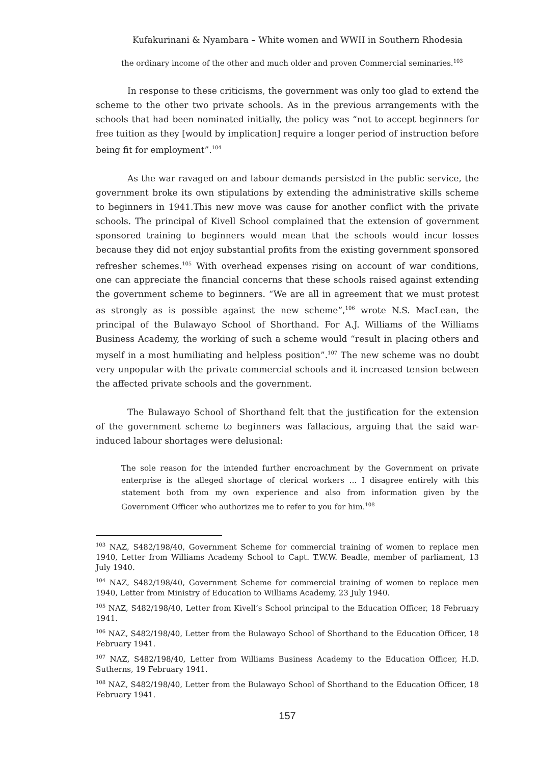Kufakurinani & Nyambara – White women and WWII in Southern Rhodesia
the ordinary income of the other and much older and proven Commercial seminaries.<sup>103</sup>
In response to these criticisms, the government was only too glad to extend the scheme to the other two private schools. As in the previous arrangements with the schools that had been nominated initially, the policy was “not to accept beginners for free tuition as they [would by implication] require a longer period of instruction before being fit for employment”.<sup>104</sup>
As the war ravaged on and labour demands persisted in the public service, the government broke its own stipulations by extending the administrative skills scheme to beginners in 1941.This new move was cause for another conflict with the private schools. The principal of Kivell School complained that the extension of government sponsored training to beginners would mean that the schools would incur losses because they did not enjoy substantial profits from the existing government sponsored refresher schemes.<sup>105</sup> With overhead expenses rising on account of war conditions, one can appreciate the financial concerns that these schools raised against extending the government scheme to beginners. “We are all in agreement that we must protest as strongly as is possible against the new scheme”,<sup>106</sup> wrote N.S. MacLean, the principal of the Bulawayo School of Shorthand. For A.J. Williams of the Williams Business Academy, the working of such a scheme would “result in placing others and myself in a most humiliating and helpless position”.<sup>107</sup> The new scheme was no doubt very unpopular with the private commercial schools and it increased tension between the affected private schools and the government.
The Bulawayo School of Shorthand felt that the justification for the extension of the government scheme to beginners was fallacious, arguing that the said war-induced labour shortages were delusional:
The sole reason for the intended further encroachment by the Government on private enterprise is the alleged shortage of clerical workers … I disagree entirely with this statement both from my own experience and also from information given by the Government Officer who authorizes me to refer to you for him.<sup>108</sup>
<sup>103</sup> NAZ, S482/198/40, Government Scheme for commercial training of women to replace men 1940, Letter from Williams Academy School to Capt. T.W.W. Beadle, member of parliament, 13 July 1940.
<sup>104</sup> NAZ, S482/198/40, Government Scheme for commercial training of women to replace men 1940, Letter from Ministry of Education to Williams Academy, 23 July 1940.
<sup>105</sup> NAZ, S482/198/40, Letter from Kivell’s School principal to the Education Officer, 18 February 1941.
<sup>106</sup> NAZ, S482/198/40, Letter from the Bulawayo School of Shorthand to the Education Officer, 18 February 1941.
<sup>107</sup> NAZ, S482/198/40, Letter from Williams Business Academy to the Education Officer, H.D. Sutherns, 19 February 1941.
<sup>108</sup> NAZ, S482/198/40, Letter from the Bulawayo School of Shorthand to the Education Officer, 18 February 1941.
157